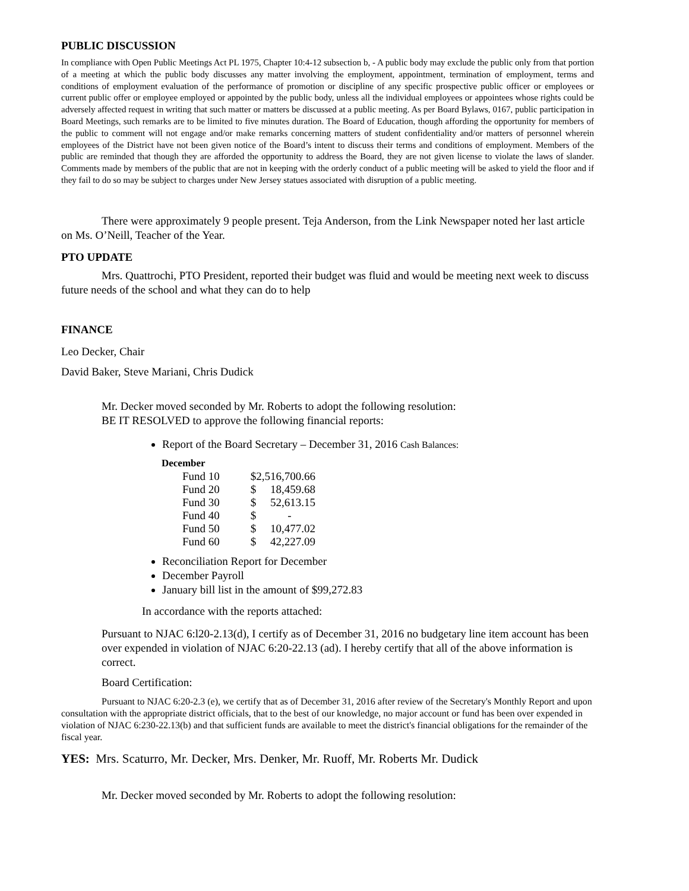PUBLIC DISCUSSION
In compliance with Open Public Meetings Act PL 1975, Chapter 10:4-12 subsection b, - A public body may exclude the public only from that portion of a meeting at which the public body discusses any matter involving the employment, appointment, termination of employment, terms and conditions of employment evaluation of the performance of promotion or discipline of any specific prospective public officer or employees or current public offer or employee employed or appointed by the public body, unless all the individual employees or appointees whose rights could be adversely affected request in writing that such matter or matters be discussed at a public meeting. As per Board Bylaws, 0167, public participation in Board Meetings, such remarks are to be limited to five minutes duration. The Board of Education, though affording the opportunity for members of the public to comment will not engage and/or make remarks concerning matters of student confidentiality and/or matters of personnel wherein employees of the District have not been given notice of the Board’s intent to discuss their terms and conditions of employment. Members of the public are reminded that though they are afforded the opportunity to address the Board, they are not given license to violate the laws of slander. Comments made by members of the public that are not in keeping with the orderly conduct of a public meeting will be asked to yield the floor and if they fail to do so may be subject to charges under New Jersey statues associated with disruption of a public meeting.
There were approximately 9 people present. Teja Anderson, from the Link Newspaper noted her last article on Ms. O’Neill, Teacher of the Year.
PTO UPDATE
Mrs. Quattrochi, PTO President, reported their budget was fluid and would be meeting next week to discuss future needs of the school and what they can do to help
FINANCE
Leo Decker, Chair
David Baker, Steve Mariani, Chris Dudick
Mr. Decker moved seconded by Mr. Roberts to adopt the following resolution:
BE IT RESOLVED to approve the following financial reports:
Report of the Board Secretary – December 31, 2016 Cash Balances:
| December | | |
| Fund 10 | $2,516,700.66 | |
| Fund 20 | $ | 18,459.68 |
| Fund 30 | $ | 52,613.15 |
| Fund 40 | $ | - |
| Fund 50 | $ | 10,477.02 |
| Fund 60 | $ | 42,227.09 |
Reconciliation Report for December
December Payroll
January bill list in the amount of $99,272.83
In accordance with the reports attached:
Pursuant to NJAC 6:l20-2.13(d), I certify as of December 31, 2016 no budgetary line item account has been over expended in violation of NJAC 6:20-22.13 (ad). I hereby certify that all of the above information is correct.
Board Certification:
Pursuant to NJAC 6:20-2.3 (e), we certify that as of December 31, 2016 after review of the Secretary's Monthly Report and upon consultation with the appropriate district officials, that to the best of our knowledge, no major account or fund has been over expended in violation of NJAC 6:230-22.13(b) and that sufficient funds are available to meet the district's financial obligations for the remainder of the fiscal year.
YES: Mrs. Scaturro, Mr. Decker, Mrs. Denker, Mr. Ruoff, Mr. Roberts Mr. Dudick
Mr. Decker moved seconded by Mr. Roberts to adopt the following resolution: